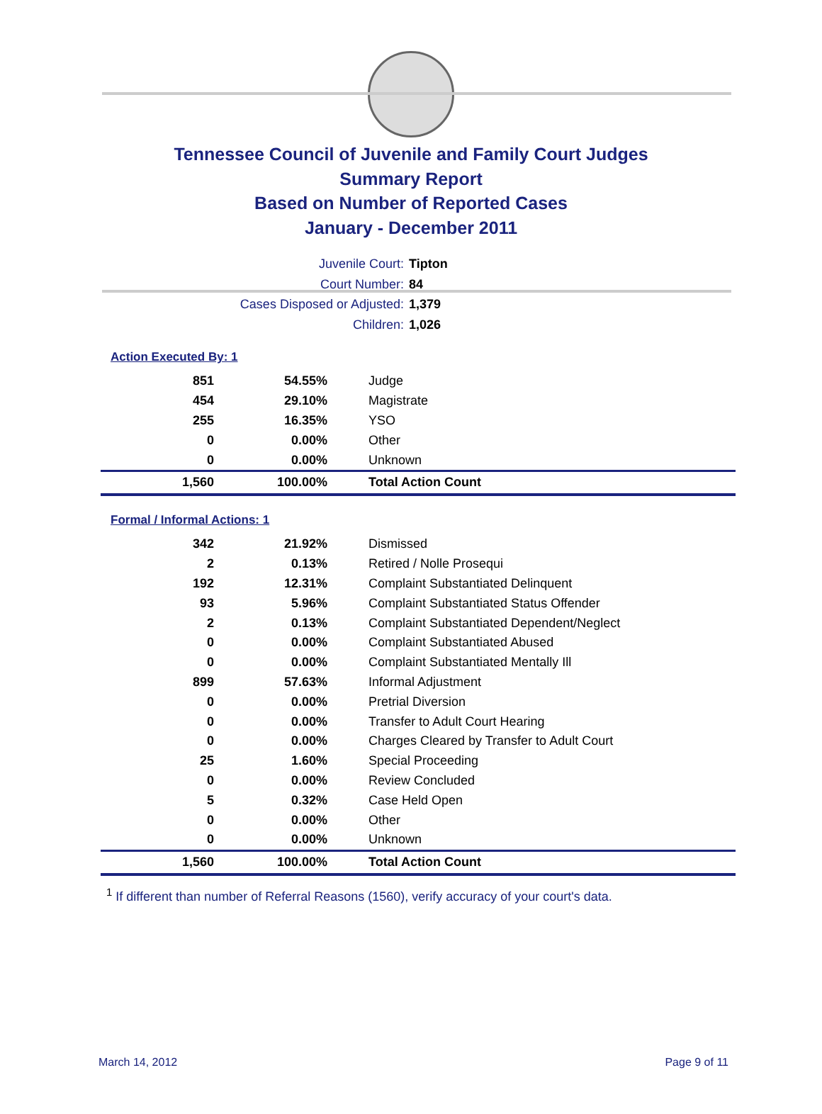Tennessee Council of Juvenile and Family Court Judges
Summary Report
Based on Number of Reported Cases
January - December 2011
Juvenile Court: Tipton
Court Number: 84
Cases Disposed or Adjusted: 1,379
Children: 1,026
Action Executed By: 1
| 851 | 54.55% | Judge |
| 454 | 29.10% | Magistrate |
| 255 | 16.35% | YSO |
| 0 | 0.00% | Other |
| 0 | 0.00% | Unknown |
| 1,560 | 100.00% | Total Action Count |
Formal / Informal Actions: 1
| 342 | 21.92% | Dismissed |
| 2 | 0.13% | Retired / Nolle Prosequi |
| 192 | 12.31% | Complaint Substantiated Delinquent |
| 93 | 5.96% | Complaint Substantiated Status Offender |
| 2 | 0.13% | Complaint Substantiated Dependent/Neglect |
| 0 | 0.00% | Complaint Substantiated Abused |
| 0 | 0.00% | Complaint Substantiated Mentally Ill |
| 899 | 57.63% | Informal Adjustment |
| 0 | 0.00% | Pretrial Diversion |
| 0 | 0.00% | Transfer to Adult Court Hearing |
| 0 | 0.00% | Charges Cleared by Transfer to Adult Court |
| 25 | 1.60% | Special Proceeding |
| 0 | 0.00% | Review Concluded |
| 5 | 0.32% | Case Held Open |
| 0 | 0.00% | Other |
| 0 | 0.00% | Unknown |
| 1,560 | 100.00% | Total Action Count |
<sup>1</sup> If different than number of Referral Reasons (1560), verify accuracy of your court's data.
March 14, 2012 Page 9 of 11